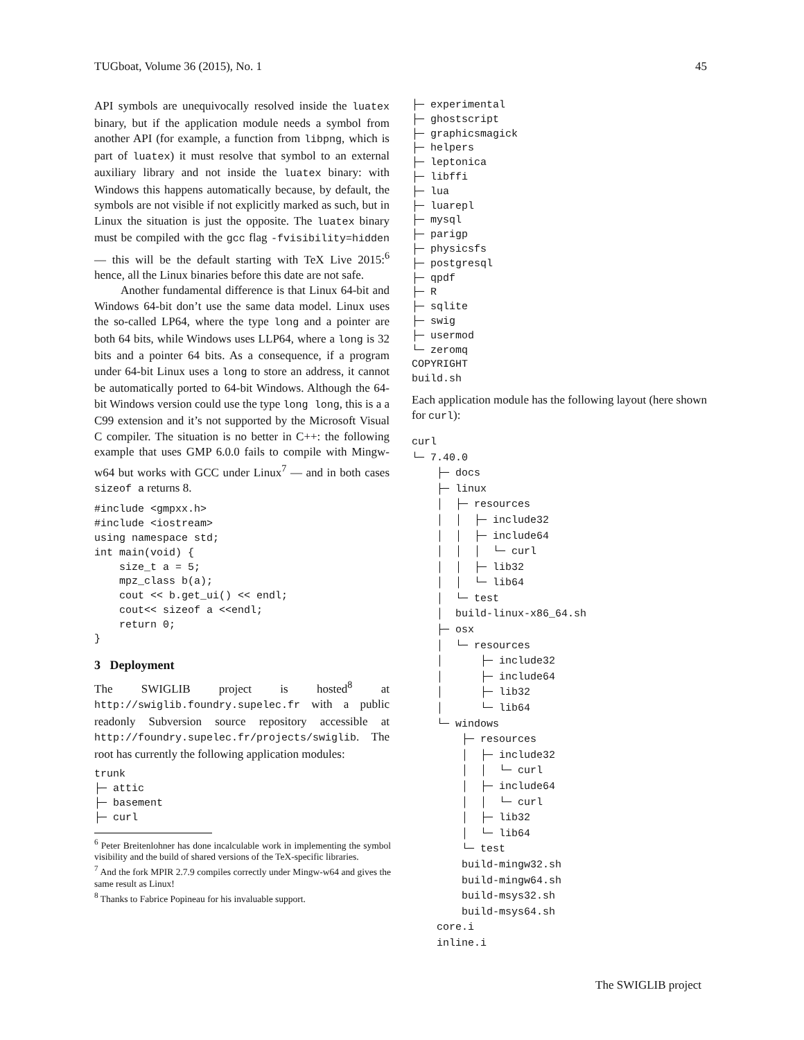TUGboat, Volume 36 (2015), No. 1 45
API symbols are unequivocally resolved inside the luatex binary, but if the application module needs a symbol from another API (for example, a function from libpng, which is part of luatex) it must resolve that symbol to an external auxiliary library and not inside the luatex binary: with Windows this happens automatically because, by default, the symbols are not visible if not explicitly marked as such, but in Linux the situation is just the opposite. The luatex binary must be compiled with the gcc flag -fvisibility=hidden — this will be the default starting with TeX Live 2015:<sup>6</sup> hence, all the Linux binaries before this date are not safe.
Another fundamental difference is that Linux 64-bit and Windows 64-bit don’t use the same data model. Linux uses the so-called LP64, where the type long and a pointer are both 64 bits, while Windows uses LLP64, where a long is 32 bits and a pointer 64 bits. As a consequence, if a program under 64-bit Linux uses a long to store an address, it cannot be automatically ported to 64-bit Windows. Although the 64-bit Windows version could use the type long long, this is a a C99 extension and it’s not supported by the Microsoft Visual C compiler. The situation is no better in C++: the following example that uses GMP 6.0.0 fails to compile with Mingw-w64 but works with GCC under Linux<sup>7</sup> — and in both cases sizeof a returns 8.
#include <gmpxx.h>
#include <iostream>
using namespace std;
int main(void) {
    size_t a = 5;
    mpz_class b(a);
    cout << b.get_ui() << endl;
    cout<< sizeof a <<endl;
    return 0;
}
3 Deployment
The SWIGLIB project is hosted<sup>8</sup> at http://swiglib.foundry.supelec.fr with a public readonly Subversion source repository accessible at http://foundry.supelec.fr/projects/swiglib. The root has currently the following application modules:
trunk
├─ attic
├─ basement
├─ curl
<sup>6</sup> Peter Breitenlohner has done incalculable work in implementing the symbol visibility and the build of shared versions of the TeX-specific libraries.
<sup>7</sup> And the fork MPIR 2.7.9 compiles correctly under Mingw-w64 and gives the same result as Linux!
<sup>8</sup> Thanks to Fabrice Popineau for his invaluable support.
├─ experimental
├─ ghostscript
├─ graphicsmagick
├─ helpers
├─ leptonica
├─ libffi
├─ lua
├─ luarepl
├─ mysql
├─ parigp
├─ physicsfs
├─ postgresql
├─ qpdf
├─ R
├─ sqlite
├─ swig
├─ usermod
└─ zeromq
COPYRIGHT
build.sh
Each application module has the following layout (here shown for curl):
curl
└─ 7.40.0
    ├─ docs
    ├─ linux
    │  ├─ resources
    │  │  ├─ include32
    │  │  ├─ include64
    │  │  │  └─ curl
    │  │  ├─ lib32
    │  │  └─ lib64
    │  └─ test
    │  build-linux-x86_64.sh
    ├─ osx
    │  └─ resources
    │      ├─ include32
    │      ├─ include64
    │      ├─ lib32
    │      └─ lib64
    └─ windows
        ├─ resources
        │  ├─ include32
        │  │  └─ curl
        │  ├─ include64
        │  │  └─ curl
        │  ├─ lib32
        │  └─ lib64
        └─ test
        build-mingw32.sh
        build-mingw64.sh
        build-msys32.sh
        build-msys64.sh
    core.i
    inline.i
The SWIGLIB project